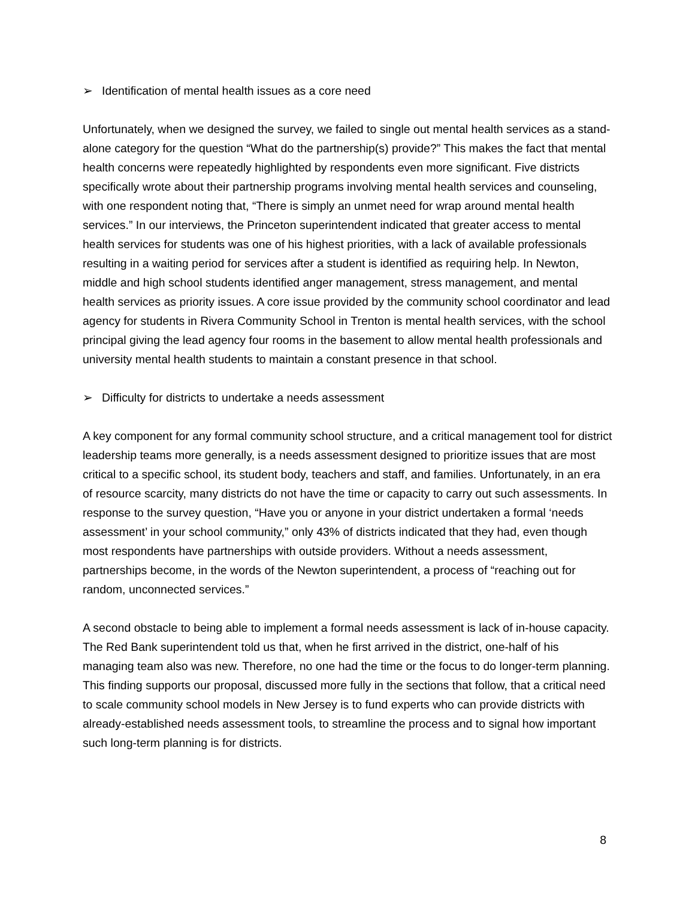➢ Identification of mental health issues as a core need
Unfortunately, when we designed the survey, we failed to single out mental health services as a stand-alone category for the question “What do the partnership(s) provide?” This makes the fact that mental health concerns were repeatedly highlighted by respondents even more significant. Five districts specifically wrote about their partnership programs involving mental health services and counseling, with one respondent noting that, “There is simply an unmet need for wrap around mental health services.” In our interviews, the Princeton superintendent indicated that greater access to mental health services for students was one of his highest priorities, with a lack of available professionals resulting in a waiting period for services after a student is identified as requiring help. In Newton, middle and high school students identified anger management, stress management, and mental health services as priority issues. A core issue provided by the community school coordinator and lead agency for students in Rivera Community School in Trenton is mental health services, with the school principal giving the lead agency four rooms in the basement to allow mental health professionals and university mental health students to maintain a constant presence in that school.
➢ Difficulty for districts to undertake a needs assessment
A key component for any formal community school structure, and a critical management tool for district leadership teams more generally, is a needs assessment designed to prioritize issues that are most critical to a specific school, its student body, teachers and staff, and families. Unfortunately, in an era of resource scarcity, many districts do not have the time or capacity to carry out such assessments. In response to the survey question, “Have you or anyone in your district undertaken a formal ‘needs assessment’ in your school community,” only 43% of districts indicated that they had, even though most respondents have partnerships with outside providers. Without a needs assessment, partnerships become, in the words of the Newton superintendent, a process of “reaching out for random, unconnected services.”
A second obstacle to being able to implement a formal needs assessment is lack of in-house capacity. The Red Bank superintendent told us that, when he first arrived in the district, one-half of his managing team also was new. Therefore, no one had the time or the focus to do longer-term planning. This finding supports our proposal, discussed more fully in the sections that follow, that a critical need to scale community school models in New Jersey is to fund experts who can provide districts with already-established needs assessment tools, to streamline the process and to signal how important such long-term planning is for districts.
8